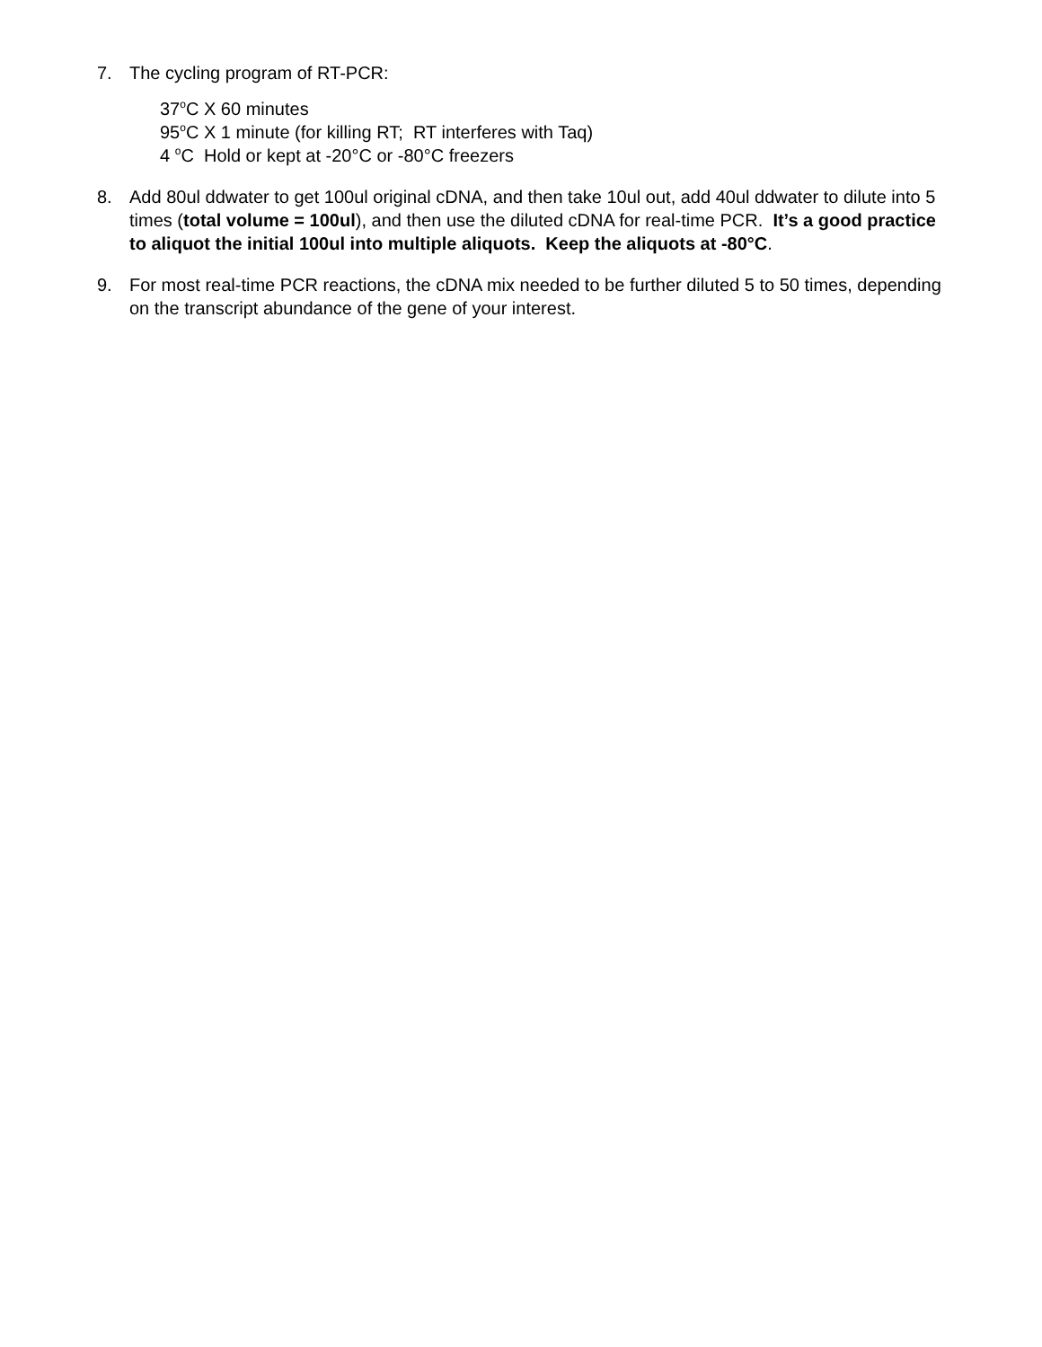7. The cycling program of RT-PCR:
37<sup>o</sup>C X 60 minutes
95<sup>o</sup>C X 1 minute (for killing RT; RT interferes with Taq)
4 <sup>o</sup>C Hold or kept at -20°C or -80°C freezers
8. Add 80ul ddwater to get 100ul original cDNA, and then take 10ul out, add 40ul ddwater to dilute into 5 times (total volume = 100ul), and then use the diluted cDNA for real-time PCR. It’s a good practice to aliquot the initial 100ul into multiple aliquots. Keep the aliquots at -80°C.
9. For most real-time PCR reactions, the cDNA mix needed to be further diluted 5 to 50 times, depending on the transcript abundance of the gene of your interest.